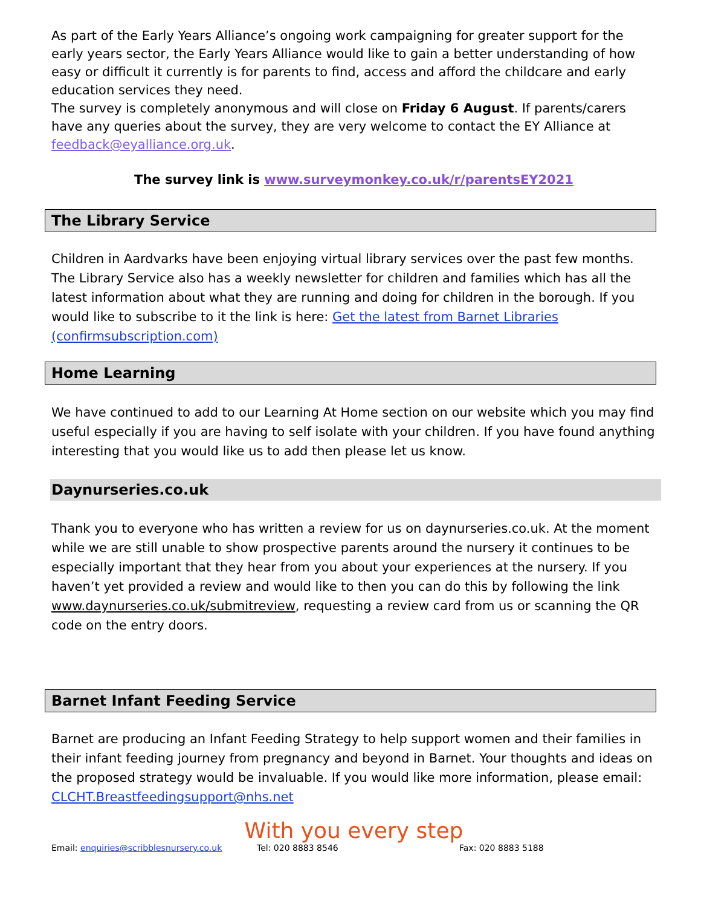As part of the Early Years Alliance’s ongoing work campaigning for greater support for the early years sector, the Early Years Alliance would like to gain a better understanding of how easy or difficult it currently is for parents to find, access and afford the childcare and early education services they need.
The survey is completely anonymous and will close on Friday 6 August. If parents/carers have any queries about the survey, they are very welcome to contact the EY Alliance at feedback@eyalliance.org.uk.
The survey link is www.surveymonkey.co.uk/r/parentsEY2021
The Library Service
Children in Aardvarks have been enjoying virtual library services over the past few months. The Library Service also has a weekly newsletter for children and families which has all the latest information about what they are running and doing for children in the borough. If you would like to subscribe to it the link is here: Get the latest from Barnet Libraries (confirmsubscription.com)
Home Learning
We have continued to add to our Learning At Home section on our website which you may find useful especially if you are having to self isolate with your children. If you have found anything interesting that you would like us to add then please let us know.
Daynurseries.co.uk
Thank you to everyone who has written a review for us on daynurseries.co.uk. At the moment while we are still unable to show prospective parents around the nursery it continues to be especially important that they hear from you about your experiences at the nursery. If you haven’t yet provided a review and would like to then you can do this by following the link www.daynurseries.co.uk/submitreview, requesting a review card from us or scanning the QR code on the entry doors.
Barnet Infant Feeding Service
Barnet are producing an Infant Feeding Strategy to help support women and their families in their infant feeding journey from pregnancy and beyond in Barnet. Your thoughts and ideas on the proposed strategy would be invaluable. If you would like more information, please email: CLCHT.Breastfeedingsupport@nhs.net
With you every step
Email: enquiries@scribblesnursery.co.uk Tel: 020 8883 8546 Fax: 020 8883 5188